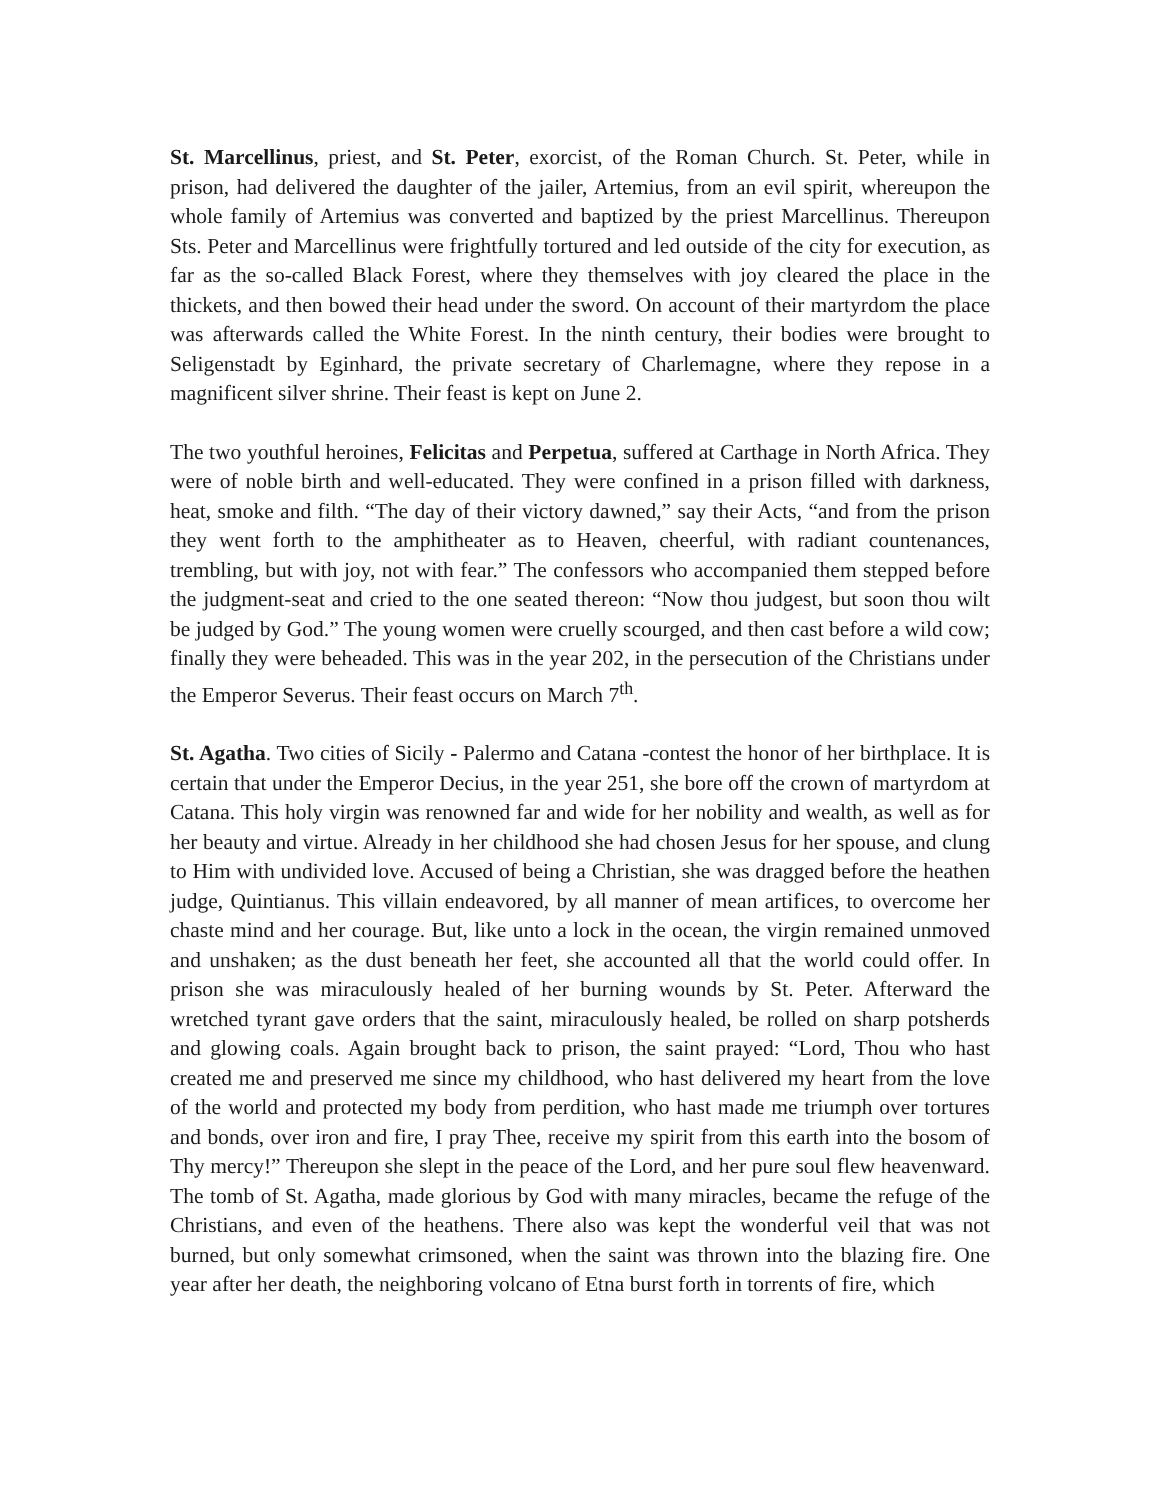St. Marcellinus, priest, and St. Peter, exorcist, of the Roman Church. St. Peter, while in prison, had delivered the daughter of the jailer, Artemius, from an evil spirit, whereupon the whole family of Artemius was converted and baptized by the priest Marcellinus. Thereupon Sts. Peter and Marcellinus were frightfully tortured and led outside of the city for execution, as far as the so-called Black Forest, where they themselves with joy cleared the place in the thickets, and then bowed their head under the sword. On account of their martyrdom the place was afterwards called the White Forest. In the ninth century, their bodies were brought to Seligenstadt by Eginhard, the private secretary of Charlemagne, where they repose in a magnificent silver shrine. Their feast is kept on June 2.
The two youthful heroines, Felicitas and Perpetua, suffered at Carthage in North Africa. They were of noble birth and well-educated. They were confined in a prison filled with darkness, heat, smoke and filth. “The day of their victory dawned,” say their Acts, “and from the prison they went forth to the amphitheater as to Heaven, cheerful, with radiant countenances, trembling, but with joy, not with fear.” The confessors who accompanied them stepped before the judgment-seat and cried to the one seated thereon: “Now thou judgest, but soon thou wilt be judged by God.” The young women were cruelly scourged, and then cast before a wild cow; finally they were beheaded. This was in the year 202, in the persecution of the Christians under the Emperor Severus. Their feast occurs on March 7<sup>th</sup>.
St. Agatha. Two cities of Sicily - Palermo and Catana -contest the honor of her birthplace. It is certain that under the Emperor Decius, in the year 251, she bore off the crown of martyrdom at Catana. This holy virgin was renowned far and wide for her nobility and wealth, as well as for her beauty and virtue. Already in her childhood she had chosen Jesus for her spouse, and clung to Him with undivided love. Accused of being a Christian, she was dragged before the heathen judge, Quintianus. This villain endeavored, by all manner of mean artifices, to overcome her chaste mind and her courage. But, like unto a lock in the ocean, the virgin remained unmoved and unshaken; as the dust beneath her feet, she accounted all that the world could offer. In prison she was miraculously healed of her burning wounds by St. Peter. Afterward the wretched tyrant gave orders that the saint, miraculously healed, be rolled on sharp potsherds and glowing coals. Again brought back to prison, the saint prayed: “Lord, Thou who hast created me and preserved me since my childhood, who hast delivered my heart from the love of the world and protected my body from perdition, who hast made me triumph over tortures and bonds, over iron and fire, I pray Thee, receive my spirit from this earth into the bosom of Thy mercy!” Thereupon she slept in the peace of the Lord, and her pure soul flew heavenward. The tomb of St. Agatha, made glorious by God with many miracles, became the refuge of the Christians, and even of the heathens. There also was kept the wonderful veil that was not burned, but only somewhat crimsoned, when the saint was thrown into the blazing fire. One year after her death, the neighboring volcano of Etna burst forth in torrents of fire, which